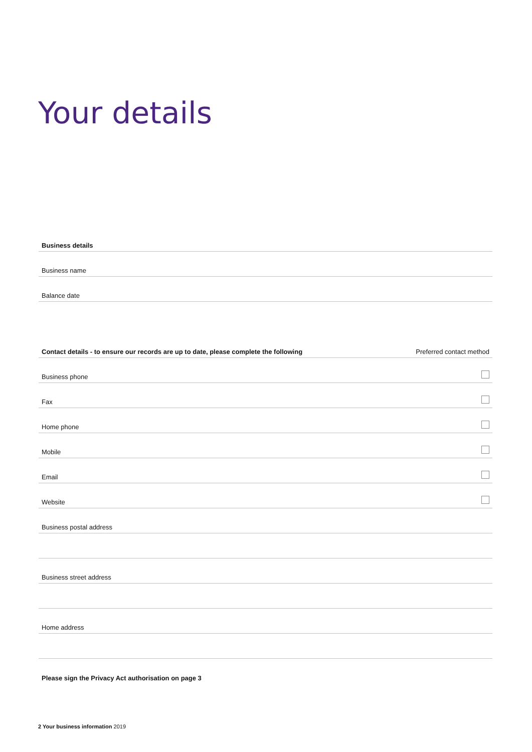Your details
Business details
Business name
Balance date
Contact details - to ensure our records are up to date, please complete the following Preferred contact method
Business phone
Fax
Home phone
Mobile
Email
Website
Business postal address
Business street address
Home address
Please sign the Privacy Act authorisation on page 3
2 Your business information 2019